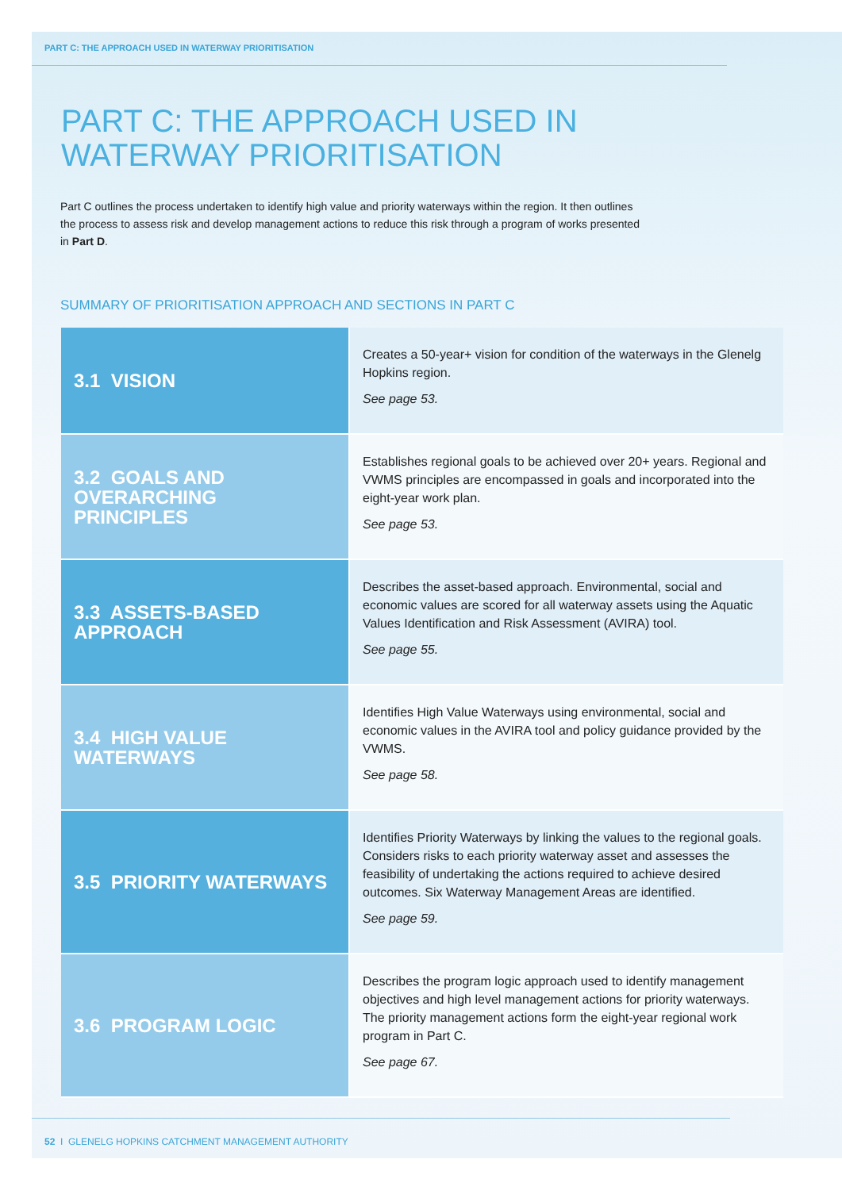PART C: THE APPROACH USED IN WATERWAY PRIORITISATION
PART C: THE APPROACH USED IN
WATERWAY PRIORITISATION
Part C outlines the process undertaken to identify high value and priority waterways within the region. It then outlines the process to assess risk and develop management actions to reduce this risk through a program of works presented in Part D.
SUMMARY OF PRIORITISATION APPROACH AND SECTIONS IN PART C
| 3.1 VISION | Creates a 50-year+ vision for condition of the waterways in the Glenelg Hopkins region. See page 53. |
| 3.2 GOALS AND OVERARCHING PRINCIPLES | Establishes regional goals to be achieved over 20+ years. Regional and VWMS principles are encompassed in goals and incorporated into the eight-year work plan. See page 53. |
| 3.3 ASSETS-BASED APPROACH | Describes the asset-based approach. Environmental, social and economic values are scored for all waterway assets using the Aquatic Values Identification and Risk Assessment (AVIRA) tool. See page 55. |
| 3.4 HIGH VALUE WATERWAYS | Identifies High Value Waterways using environmental, social and economic values in the AVIRA tool and policy guidance provided by the VWMS. See page 58. |
| 3.5 PRIORITY WATERWAYS | Identifies Priority Waterways by linking the values to the regional goals. Considers risks to each priority waterway asset and assesses the feasibility of undertaking the actions required to achieve desired outcomes. Six Waterway Management Areas are identified. See page 59. |
| 3.6 PROGRAM LOGIC | Describes the program logic approach used to identify management objectives and high level management actions for priority waterways. The priority management actions form the eight-year regional work program in Part C. See page 67. |
52 I GLENELG HOPKINS CATCHMENT MANAGEMENT AUTHORITY